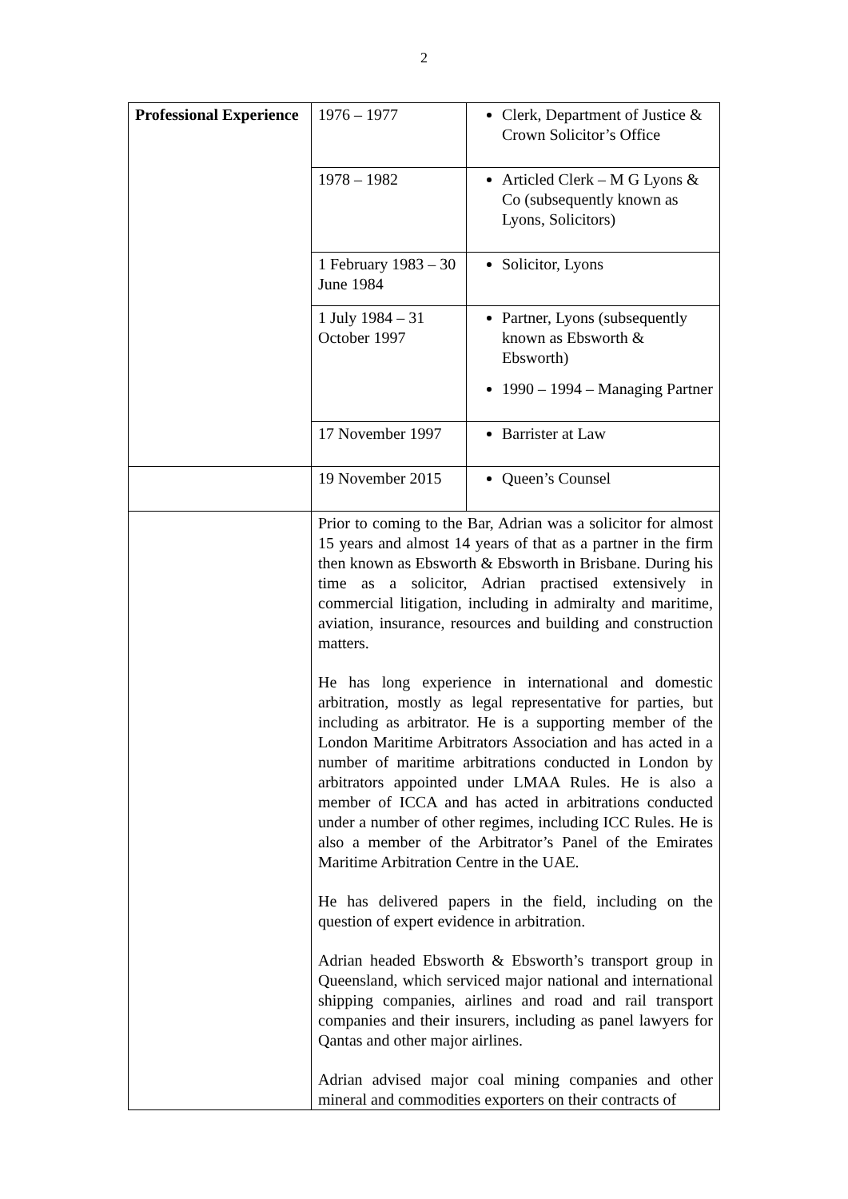2
| Professional Experience | 1976 – 1977 | Clerk, Department of Justice & Crown Solicitor’s Office |
| | 1978 – 1982 | Articled Clerk – M G Lyons & Co (subsequently known as Lyons, Solicitors) |
| | 1 February 1983 – 30 June 1984 | Solicitor, Lyons |
| | 1 July 1984 – 31 October 1997 | Partner, Lyons (subsequently known as Ebsworth & Ebsworth) 1990 – 1994 – Managing Partner |
| | 17 November 1997 | Barrister at Law |
| | 19 November 2015 | Queen’s Counsel |
| | Prior to coming to the Bar, Adrian was a solicitor for almost 15 years and almost 14 years of that as a partner in the firm then known as Ebsworth & Ebsworth in Brisbane. During his time as a solicitor, Adrian practised extensively in commercial litigation, including in admiralty and maritime, aviation, insurance, resources and building and construction matters. He has long experience in international and domestic arbitration, mostly as legal representative for parties, but including as arbitrator. He is a supporting member of the London Maritime Arbitrators Association and has acted in a number of maritime arbitrations conducted in London by arbitrators appointed under LMAA Rules. He is also a member of ICCA and has acted in arbitrations conducted under a number of other regimes, including ICC Rules. He is also a member of the Arbitrator’s Panel of the Emirates Maritime Arbitration Centre in the UAE. He has delivered papers in the field, including on the question of expert evidence in arbitration. Adrian headed Ebsworth & Ebsworth’s transport group in Queensland, which serviced major national and international shipping companies, airlines and road and rail transport companies and their insurers, including as panel lawyers for Qantas and other major airlines. Adrian advised major coal mining companies and other mineral and commodities exporters on their contracts of | |